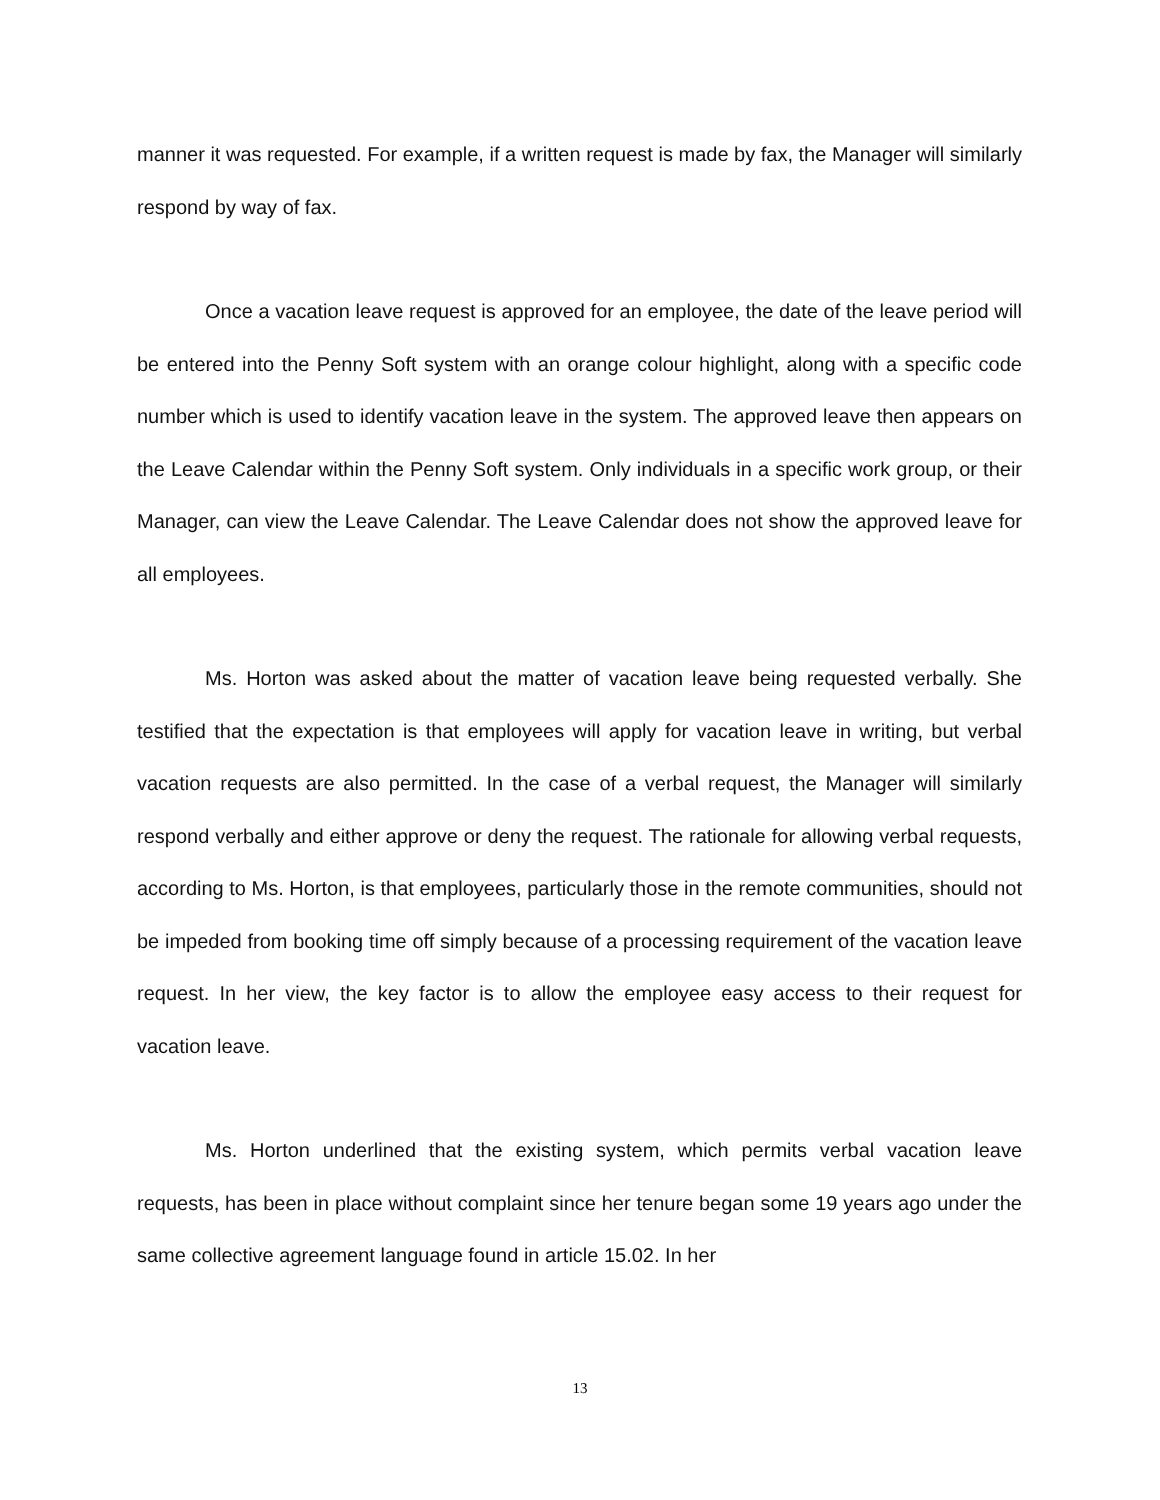manner it was requested. For example, if a written request is made by fax, the Manager will similarly respond by way of fax.
Once a vacation leave request is approved for an employee, the date of the leave period will be entered into the Penny Soft system with an orange colour highlight, along with a specific code number which is used to identify vacation leave in the system. The approved leave then appears on the Leave Calendar within the Penny Soft system. Only individuals in a specific work group, or their Manager, can view the Leave Calendar. The Leave Calendar does not show the approved leave for all employees.
Ms. Horton was asked about the matter of vacation leave being requested verbally. She testified that the expectation is that employees will apply for vacation leave in writing, but verbal vacation requests are also permitted. In the case of a verbal request, the Manager will similarly respond verbally and either approve or deny the request. The rationale for allowing verbal requests, according to Ms. Horton, is that employees, particularly those in the remote communities, should not be impeded from booking time off simply because of a processing requirement of the vacation leave request. In her view, the key factor is to allow the employee easy access to their request for vacation leave.
Ms. Horton underlined that the existing system, which permits verbal vacation leave requests, has been in place without complaint since her tenure began some 19 years ago under the same collective agreement language found in article 15.02. In her
13